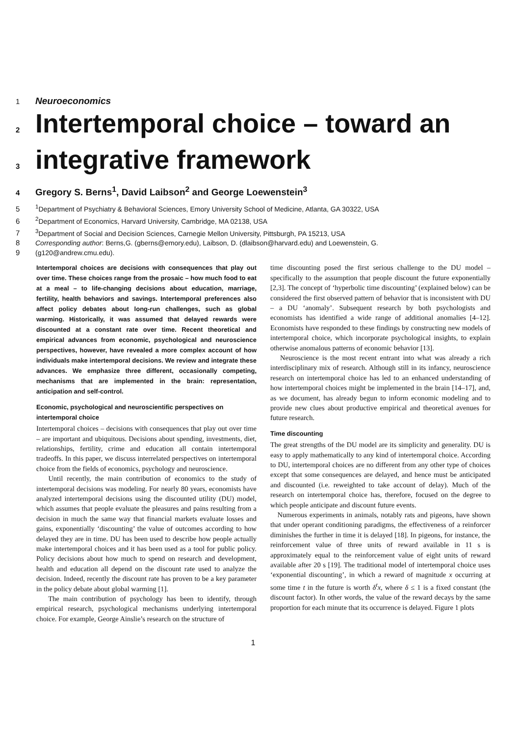1 Neuroeconomics
2 Intertemporal choice – toward an
3 integrative framework
4 Gregory S. Berns<sup>1</sup>, David Laibson<sup>2</sup> and George Loewenstein<sup>3</sup>
5<sup>1</sup>Department of Psychiatry & Behavioral Sciences, Emory University School of Medicine, Atlanta, GA 30322, USA
6<sup>2</sup>Department of Economics, Harvard University, Cambridge, MA 02138, USA
7<sup>3</sup>Department of Social and Decision Sciences, Carnegie Mellon University, Pittsburgh, PA 15213, USA
8 Corresponding author: Berns,G. (gberns@emory.edu), Laibson, D. (dlaibson@harvard.edu) and Loewenstein, G.
9 (g120@andrew.cmu.edu).
Intertemporal choices are decisions with consequences that play out over time. These choices range from the prosaic – how much food to eat at a meal – to life-changing decisions about education, marriage, fertility, health behaviors and savings. Intertemporal preferences also affect policy debates about long-run challenges, such as global warming. Historically, it was assumed that delayed rewards were discounted at a constant rate over time. Recent theoretical and empirical advances from economic, psychological and neuroscience perspectives, however, have revealed a more complex account of how individuals make intertemporal decisions. We review and integrate these advances. We emphasize three different, occasionally competing, mechanisms that are implemented in the brain: representation, anticipation and self-control.
Economic, psychological and neuroscientific perspectives on intertemporal choice
Intertemporal choices – decisions with consequences that play out over time – are important and ubiquitous. Decisions about spending, investments, diet, relationships, fertility, crime and education all contain intertemporal tradeoffs. In this paper, we discuss interrelated perspectives on intertemporal choice from the fields of economics, psychology and neuroscience.
Until recently, the main contribution of economics to the study of intertemporal decisions was modeling. For nearly 80 years, economists have analyzed intertemporal decisions using the discounted utility (DU) model, which assumes that people evaluate the pleasures and pains resulting from a decision in much the same way that financial markets evaluate losses and gains, exponentially ‘discounting’ the value of outcomes according to how delayed they are in time. DU has been used to describe how people actually make intertemporal choices and it has been used as a tool for public policy. Policy decisions about how much to spend on research and development, health and education all depend on the discount rate used to analyze the decision. Indeed, recently the discount rate has proven to be a key parameter in the policy debate about global warming [1].
The main contribution of psychology has been to identify, through empirical research, psychological mechanisms underlying intertemporal choice. For example, George Ainslie’s research on the structure of
time discounting posed the first serious challenge to the DU model – specifically to the assumption that people discount the future exponentially [2,3]. The concept of ‘hyperbolic time discounting’ (explained below) can be considered the first observed pattern of behavior that is inconsistent with DU – a DU ‘anomaly’. Subsequent research by both psychologists and economists has identified a wide range of additional anomalies [4–12]. Economists have responded to these findings by constructing new models of intertemporal choice, which incorporate psychological insights, to explain otherwise anomalous patterns of economic behavior [13].
Neuroscience is the most recent entrant into what was already a rich interdisciplinary mix of research. Although still in its infancy, neuroscience research on intertemporal choice has led to an enhanced understanding of how intertemporal choices might be implemented in the brain [14–17], and, as we document, has already begun to inform economic modeling and to provide new clues about productive empirical and theoretical avenues for future research.
Time discounting
The great strengths of the DU model are its simplicity and generality. DU is easy to apply mathematically to any kind of intertemporal choice. According to DU, intertemporal choices are no different from any other type of choices except that some consequences are delayed, and hence must be anticipated and discounted (i.e. reweighted to take account of delay). Much of the research on intertemporal choice has, therefore, focused on the degree to which people anticipate and discount future events.
Numerous experiments in animals, notably rats and pigeons, have shown that under operant conditioning paradigms, the effectiveness of a reinforcer diminishes the further in time it is delayed [18]. In pigeons, for instance, the reinforcement value of three units of reward available in 11 s is approximately equal to the reinforcement value of eight units of reward available after 20 s [19]. The traditional model of intertemporal choice uses ‘exponential discounting’, in which a reward of magnitude x occurring at some time t in the future is worth δ<sup>t</sup>x, where δ ≤ 1 is a fixed constant (the discount factor). In other words, the value of the reward decays by the same proportion for each minute that its occurrence is delayed. Figure 1 plots
1